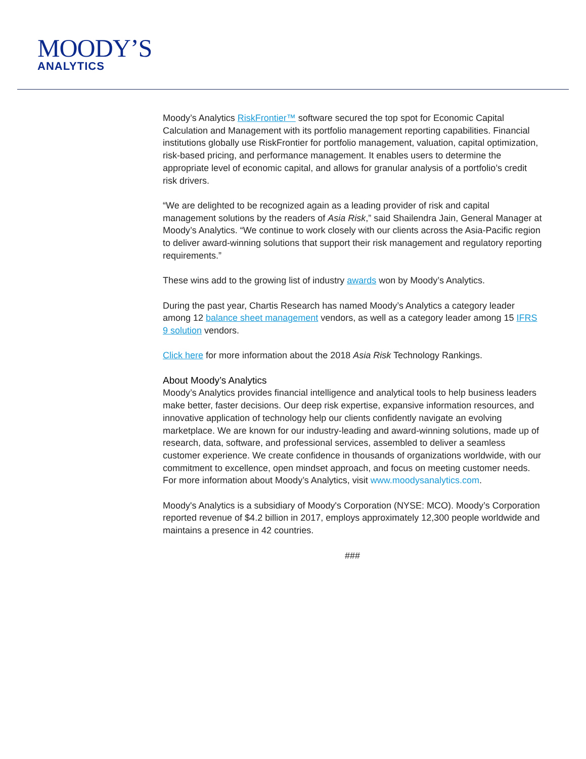MOODY’S
ANALYTICS
Moody’s Analytics RiskFrontier™ software secured the top spot for Economic Capital Calculation and Management with its portfolio management reporting capabilities. Financial institutions globally use RiskFrontier for portfolio management, valuation, capital optimization, risk-based pricing, and performance management. It enables users to determine the appropriate level of economic capital, and allows for granular analysis of a portfolio’s credit risk drivers.
“We are delighted to be recognized again as a leading provider of risk and capital management solutions by the readers of Asia Risk,” said Shailendra Jain, General Manager at Moody’s Analytics. “We continue to work closely with our clients across the Asia-Pacific region to deliver award-winning solutions that support their risk management and regulatory reporting requirements.”
These wins add to the growing list of industry awards won by Moody’s Analytics.
During the past year, Chartis Research has named Moody’s Analytics a category leader among 12 balance sheet management vendors, as well as a category leader among 15 IFRS 9 solution vendors.
Click here for more information about the 2018 Asia Risk Technology Rankings.
About Moody’s Analytics
Moody’s Analytics provides financial intelligence and analytical tools to help business leaders make better, faster decisions. Our deep risk expertise, expansive information resources, and innovative application of technology help our clients confidently navigate an evolving marketplace. We are known for our industry-leading and award-winning solutions, made up of research, data, software, and professional services, assembled to deliver a seamless customer experience. We create confidence in thousands of organizations worldwide, with our commitment to excellence, open mindset approach, and focus on meeting customer needs. For more information about Moody’s Analytics, visit www.moodysanalytics.com.
Moody's Analytics is a subsidiary of Moody's Corporation (NYSE: MCO). Moody’s Corporation reported revenue of $4.2 billion in 2017, employs approximately 12,300 people worldwide and maintains a presence in 42 countries.
###